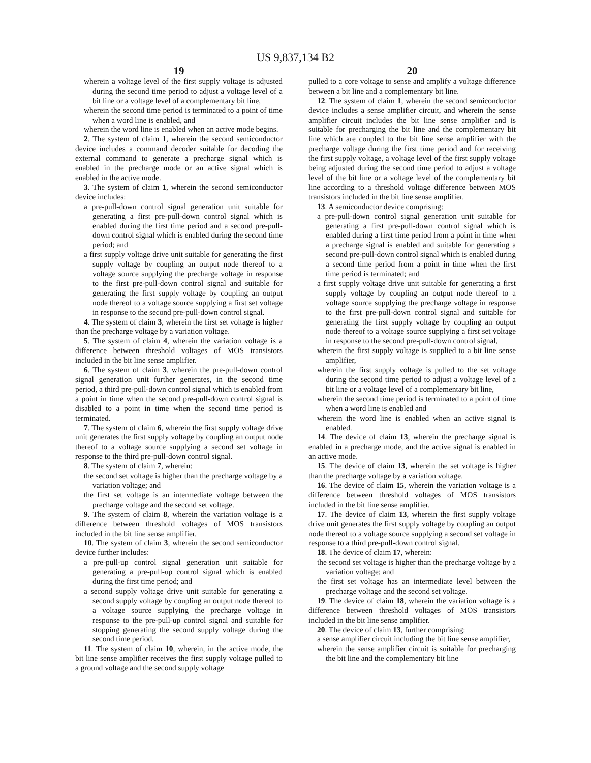US 9,837,134 B2
19
wherein a voltage level of the first supply voltage is adjusted during the second time period to adjust a voltage level of a bit line or a voltage level of a complementary bit line,
wherein the second time period is terminated to a point of time when a word line is enabled, and
wherein the word line is enabled when an active mode begins.
2. The system of claim 1, wherein the second semiconductor device includes a command decoder suitable for decoding the external command to generate a precharge signal which is enabled in the precharge mode or an active signal which is enabled in the active mode.
3. The system of claim 1, wherein the second semiconductor device includes:
a pre-pull-down control signal generation unit suitable for generating a first pre-pull-down control signal which is enabled during the first time period and a second pre-pull-down control signal which is enabled during the second time period; and
a first supply voltage drive unit suitable for generating the first supply voltage by coupling an output node thereof to a voltage source supplying the precharge voltage in response to the first pre-pull-down control signal and suitable for generating the first supply voltage by coupling an output node thereof to a voltage source supplying a first set voltage in response to the second pre-pull-down control signal.
4. The system of claim 3, wherein the first set voltage is higher than the precharge voltage by a variation voltage.
5. The system of claim 4, wherein the variation voltage is a difference between threshold voltages of MOS transistors included in the bit line sense amplifier.
6. The system of claim 3, wherein the pre-pull-down control signal generation unit further generates, in the second time period, a third pre-pull-down control signal which is enabled from a point in time when the second pre-pull-down control signal is disabled to a point in time when the second time period is terminated.
7. The system of claim 6, wherein the first supply voltage drive unit generates the first supply voltage by coupling an output node thereof to a voltage source supplying a second set voltage in response to the third pre-pull-down control signal.
8. The system of claim 7, wherein:
the second set voltage is higher than the precharge voltage by a variation voltage; and
the first set voltage is an intermediate voltage between the precharge voltage and the second set voltage.
9. The system of claim 8, wherein the variation voltage is a difference between threshold voltages of MOS transistors included in the bit line sense amplifier.
10. The system of claim 3, wherein the second semiconductor device further includes:
a pre-pull-up control signal generation unit suitable for generating a pre-pull-up control signal which is enabled during the first time period; and
a second supply voltage drive unit suitable for generating a second supply voltage by coupling an output node thereof to a voltage source supplying the precharge voltage in response to the pre-pull-up control signal and suitable for stopping generating the second supply voltage during the second time period.
11. The system of claim 10, wherein, in the active mode, the bit line sense amplifier receives the first supply voltage pulled to a ground voltage and the second supply voltage
20
pulled to a core voltage to sense and amplify a voltage difference between a bit line and a complementary bit line.
12. The system of claim 1, wherein the second semiconductor device includes a sense amplifier circuit, and wherein the sense amplifier circuit includes the bit line sense amplifier and is suitable for precharging the bit line and the complementary bit line which are coupled to the bit line sense amplifier with the precharge voltage during the first time period and for receiving the first supply voltage, a voltage level of the first supply voltage being adjusted during the second time period to adjust a voltage level of the bit line or a voltage level of the complementary bit line according to a threshold voltage difference between MOS transistors included in the bit line sense amplifier.
13. A semiconductor device comprising:
a pre-pull-down control signal generation unit suitable for generating a first pre-pull-down control signal which is enabled during a first time period from a point in time when a precharge signal is enabled and suitable for generating a second pre-pull-down control signal which is enabled during a second time period from a point in time when the first time period is terminated; and
a first supply voltage drive unit suitable for generating a first supply voltage by coupling an output node thereof to a voltage source supplying the precharge voltage in response to the first pre-pull-down control signal and suitable for generating the first supply voltage by coupling an output node thereof to a voltage source supplying a first set voltage in response to the second pre-pull-down control signal,
wherein the first supply voltage is supplied to a bit line sense amplifier,
wherein the first supply voltage is pulled to the set voltage during the second time period to adjust a voltage level of a bit line or a voltage level of a complementary bit line,
wherein the second time period is terminated to a point of time when a word line is enabled and
wherein the word line is enabled when an active signal is enabled.
14. The device of claim 13, wherein the precharge signal is enabled in a precharge mode, and the active signal is enabled in an active mode.
15. The device of claim 13, wherein the set voltage is higher than the precharge voltage by a variation voltage.
16. The device of claim 15, wherein the variation voltage is a difference between threshold voltages of MOS transistors included in the bit line sense amplifier.
17. The device of claim 13, wherein the first supply voltage drive unit generates the first supply voltage by coupling an output node thereof to a voltage source supplying a second set voltage in response to a third pre-pull-down control signal.
18. The device of claim 17, wherein:
the second set voltage is higher than the precharge voltage by a variation voltage; and
the first set voltage has an intermediate level between the precharge voltage and the second set voltage.
19. The device of claim 18, wherein the variation voltage is a difference between threshold voltages of MOS transistors included in the bit line sense amplifier.
20. The device of claim 13, further comprising:
a sense amplifier circuit including the bit line sense amplifier,
wherein the sense amplifier circuit is suitable for precharging the bit line and the complementary bit line